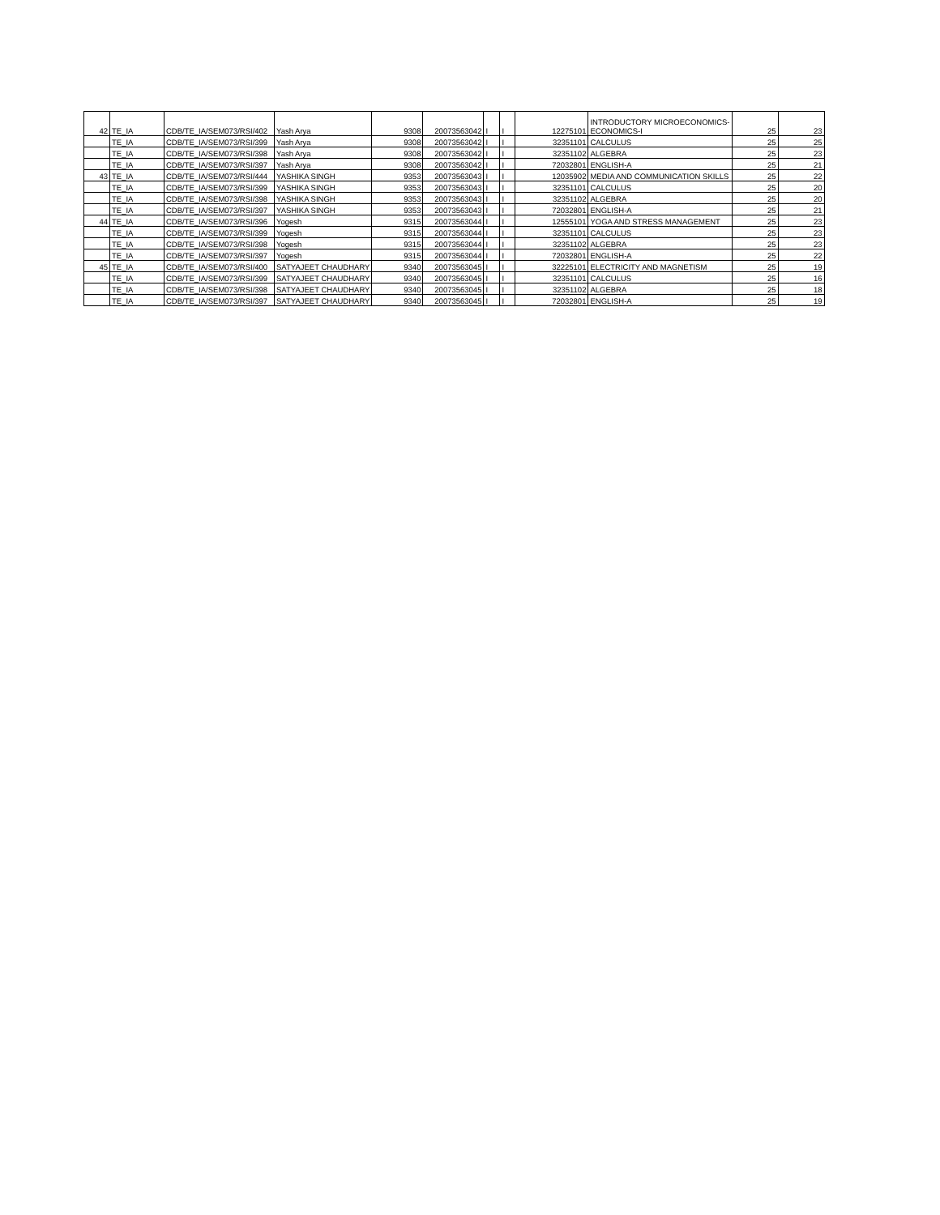| 42 | TE_IA | CDB/TE_IA/SEM073/RSI/402 | Yash Arya | 9308 | 20073563042 | I | I | 12275101 | INTRODUCTORY MICROECONOMICS- ECONOMICS-I | 25 | 23 |
| | TE_IA | CDB/TE_IA/SEM073/RSI/399 | Yash Arya | 9308 | 20073563042 | I | I | 32351101 | CALCULUS | 25 | 25 |
| | TE_IA | CDB/TE_IA/SEM073/RSI/398 | Yash Arya | 9308 | 20073563042 | I | I | 32351102 | ALGEBRA | 25 | 23 |
| | TE_IA | CDB/TE_IA/SEM073/RSI/397 | Yash Arya | 9308 | 20073563042 | I | I | 72032801 | ENGLISH-A | 25 | 21 |
| 43 | TE_IA | CDB/TE_IA/SEM073/RSI/444 | YASHIKA SINGH | 9353 | 20073563043 | I | I | 12035902 | MEDIA AND COMMUNICATION SKILLS | 25 | 22 |
| | TE_IA | CDB/TE_IA/SEM073/RSI/399 | YASHIKA SINGH | 9353 | 20073563043 | I | I | 32351101 | CALCULUS | 25 | 20 |
| | TE_IA | CDB/TE_IA/SEM073/RSI/398 | YASHIKA SINGH | 9353 | 20073563043 | I | I | 32351102 | ALGEBRA | 25 | 20 |
| | TE_IA | CDB/TE_IA/SEM073/RSI/397 | YASHIKA SINGH | 9353 | 20073563043 | I | I | 72032801 | ENGLISH-A | 25 | 21 |
| 44 | TE_IA | CDB/TE_IA/SEM073/RSI/396 | Yogesh | 9315 | 20073563044 | I | I | 12555101 | YOGA AND STRESS MANAGEMENT | 25 | 23 |
| | TE_IA | CDB/TE_IA/SEM073/RSI/399 | Yogesh | 9315 | 20073563044 | I | I | 32351101 | CALCULUS | 25 | 23 |
| | TE_IA | CDB/TE_IA/SEM073/RSI/398 | Yogesh | 9315 | 20073563044 | I | I | 32351102 | ALGEBRA | 25 | 23 |
| | TE_IA | CDB/TE_IA/SEM073/RSI/397 | Yogesh | 9315 | 20073563044 | I | I | 72032801 | ENGLISH-A | 25 | 22 |
| 45 | TE_IA | CDB/TE_IA/SEM073/RSI/400 | SATYAJEET CHAUDHARY | 9340 | 20073563045 | I | I | 32225101 | ELECTRICITY AND MAGNETISM | 25 | 19 |
| | TE_IA | CDB/TE_IA/SEM073/RSI/399 | SATYAJEET CHAUDHARY | 9340 | 20073563045 | I | I | 32351101 | CALCULUS | 25 | 16 |
| | TE_IA | CDB/TE_IA/SEM073/RSI/398 | SATYAJEET CHAUDHARY | 9340 | 20073563045 | I | I | 32351102 | ALGEBRA | 25 | 18 |
| | TE_IA | CDB/TE_IA/SEM073/RSI/397 | SATYAJEET CHAUDHARY | 9340 | 20073563045 | I | I | 72032801 | ENGLISH-A | 25 | 19 |